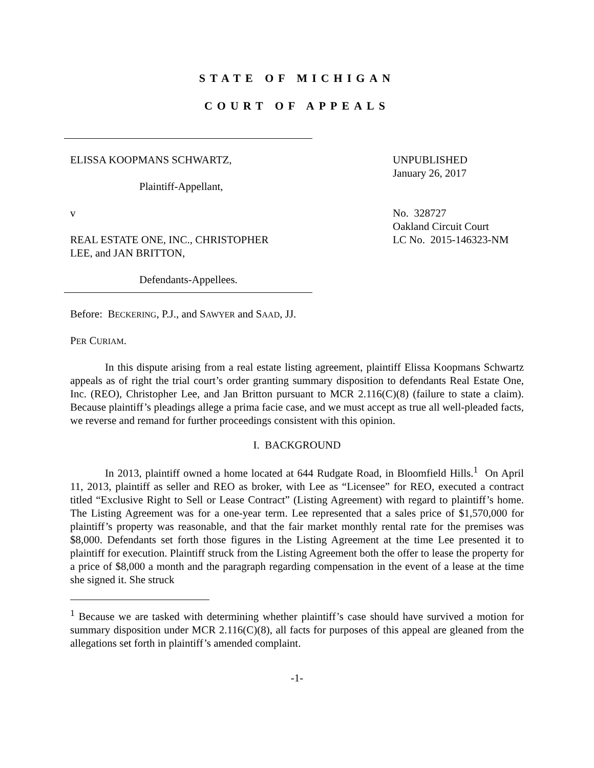STATE OF MICHIGAN
COURT OF APPEALS
ELISSA KOOPMANS SCHWARTZ,
Plaintiff-Appellant,
v
REAL ESTATE ONE, INC., CHRISTOPHER
LEE, and JAN BRITTON,
Defendants-Appellees.
UNPUBLISHED
January 26, 2017
No. 328727
Oakland Circuit Court
LC No. 2015-146323-NM
Before: BECKERING, P.J., and SAWYER and SAAD, JJ.
PER CURIAM.
In this dispute arising from a real estate listing agreement, plaintiff Elissa Koopmans Schwartz appeals as of right the trial court’s order granting summary disposition to defendants Real Estate One, Inc. (REO), Christopher Lee, and Jan Britton pursuant to MCR 2.116(C)(8) (failure to state a claim). Because plaintiff’s pleadings allege a prima facie case, and we must accept as true all well-pleaded facts, we reverse and remand for further proceedings consistent with this opinion.
I. BACKGROUND
In 2013, plaintiff owned a home located at 644 Rudgate Road, in Bloomfield Hills.<sup>1</sup> On April 11, 2013, plaintiff as seller and REO as broker, with Lee as “Licensee” for REO, executed a contract titled “Exclusive Right to Sell or Lease Contract” (Listing Agreement) with regard to plaintiff’s home. The Listing Agreement was for a one-year term. Lee represented that a sales price of $1,570,000 for plaintiff’s property was reasonable, and that the fair market monthly rental rate for the premises was $8,000. Defendants set forth those figures in the Listing Agreement at the time Lee presented it to plaintiff for execution. Plaintiff struck from the Listing Agreement both the offer to lease the property for a price of $8,000 a month and the paragraph regarding compensation in the event of a lease at the time she signed it. She struck
<sup>1</sup> Because we are tasked with determining whether plaintiff’s case should have survived a motion for summary disposition under MCR 2.116(C)(8), all facts for purposes of this appeal are gleaned from the allegations set forth in plaintiff’s amended complaint.
-1-